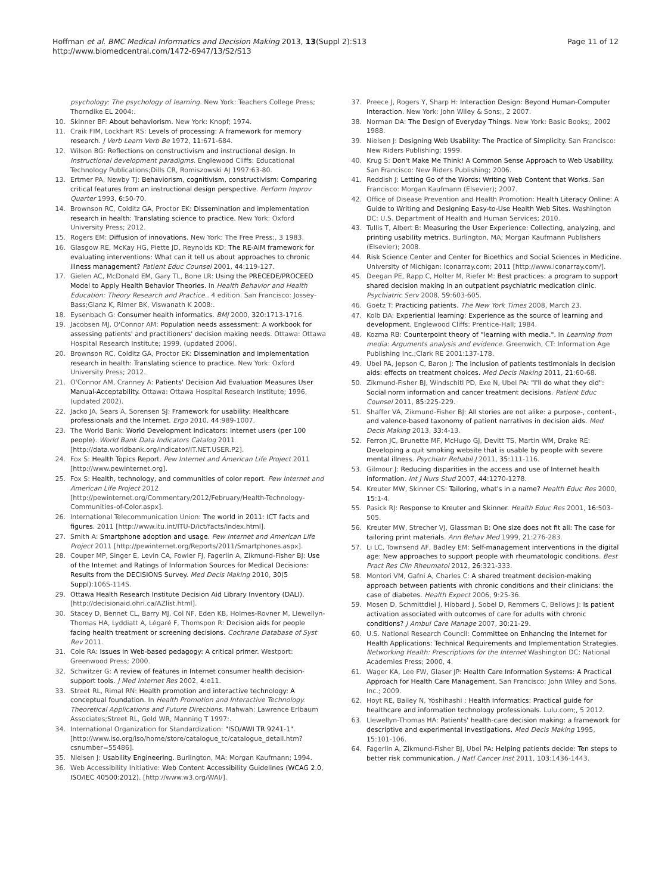Hoffman et al. BMC Medical Informatics and Decision Making 2013, 13(Suppl 2):S13
http://www.biomedcentral.com/1472-6947/13/S2/S13
Page 11 of 12
psychology: The psychology of learning. New York: Teachers College Press; Thorndike EL 2004:.
10. Skinner BF: About behaviorism. New York: Knopf; 1974.
11. Craik FIM, Lockhart RS: Levels of processing: A framework for memory research. J Verb Learn Verb Be 1972, 11:671-684.
12. Wilson BG: Reflections on constructivism and instructional design. In Instructional development paradigms. Englewood Cliffs: Educational Technology Publications;Dills CR, Romiszowski AJ 1997:63-80.
13. Ertmer PA, Newby TJ: Behaviorism, cognitivism, constructivism: Comparing critical features from an instructional design perspective. Perform Improv Quarter 1993, 6:50-70.
14. Brownson RC, Colditz GA, Proctor EK: Dissemination and implementation research in health: Translating science to practice. New York: Oxford University Press; 2012.
15. Rogers EM: Diffusion of innovations. New York: The Free Press;, 3 1983.
16. Glasgow RE, McKay HG, Piette JD, Reynolds KD: The RE-AIM framework for evaluating interventions: What can it tell us about approaches to chronic illness management? Patient Educ Counsel 2001, 44:119-127.
17. Gielen AC, McDonald EM, Gary TL, Bone LR: Using the PRECEDE/PROCEED Model to Apply Health Behavior Theories. In Health Behavior and Health Education: Theory Research and Practice.. 4 edition. San Francisco: Jossey-Bass;Glanz K, Rimer BK, Viswanath K 2008:.
18. Eysenbach G: Consumer health informatics. BMJ 2000, 320:1713-1716.
19. Jacobsen MJ, O'Connor AM: Population needs assessment: A workbook for assessing patients' and practitioners' decision making needs. Ottawa: Ottawa Hospital Research Institute; 1999, (updated 2006).
20. Brownson RC, Colditz GA, Proctor EK: Dissemination and implementation research in health: Translating science to practice. New York: Oxford University Press; 2012.
21. O'Connor AM, Cranney A: Patients' Decision Aid Evaluation Measures User Manual-Acceptability. Ottawa: Ottawa Hospital Research Institute; 1996, (updated 2002).
22. Jacko JA, Sears A, Sorensen SJ: Framework for usability: Healthcare professionals and the Internet. Ergo 2010, 44:989-1007.
23. The World Bank: World Development Indicators: Internet users (per 100 people). World Bank Data Indicators Catalog 2011 [http://data.worldbank.org/indicator/IT.NET.USER.P2].
24. Fox S: Health Topics Report. Pew Internet and American Life Project 2011 [http://www.pewinternet.org].
25. Fox S: Health, technology, and communities of color report. Pew Internet and American Life Project 2012 [http://pewinternet.org/Commentary/2012/February/Health-Technology-Communities-of-Color.aspx].
26. International Telecommunication Union: The world in 2011: ICT facts and figures. 2011 [http://www.itu.int/ITU-D/ict/facts/index.html].
27. Smith A: Smartphone adoption and usage. Pew Internet and American Life Project 2011 [http://pewinternet.org/Reports/2011/Smartphones.aspx].
28. Couper MP, Singer E, Levin CA, Fowler FJ, Fagerlin A, Zikmund-Fisher BJ: Use of the Internet and Ratings of Information Sources for Medical Decisions: Results from the DECISIONS Survey. Med Decis Making 2010, 30(5 Suppl):106S-114S.
29. Ottawa Health Research Institute Decision Aid Library Inventory (DALI). [http://decisionaid.ohri.ca/AZlist.html].
30. Stacey D, Bennet CL, Barry MJ, Col NF, Eden KB, Holmes-Rovner M, Llewellyn-Thomas HA, Lyddiatt A, Légaré F, Thomspon R: Decision aids for people facing health treatment or screening decisions. Cochrane Database of Syst Rev 2011.
31. Cole RA: Issues in Web-based pedagogy: A critical primer. Westport: Greenwood Press; 2000.
32. Schwitzer G: A review of features in Internet consumer health decision-support tools. J Med Internet Res 2002, 4:e11.
33. Street RL, Rimal RN: Health promotion and interactive technology: A conceptual foundation. In Health Promotion and Interactive Technology. Theoretical Applications and Future Directions. Mahwah: Lawrence Erlbaum Associates;Street RL, Gold WR, Manning T 1997:.
34. International Organization for Standardization: "ISO/AWI TR 9241-1". [http://www.iso.org/iso/home/store/catalogue_tc/catalogue_detail.htm?csnumber=55486].
35. Nielsen J: Usability Engineering. Burlington, MA: Morgan Kaufmann; 1994.
36. Web Accessibility Initiative: Web Content Accessibility Guidelines (WCAG 2.0, ISO/IEC 40500:2012). [http://www.w3.org/WAI/].
37. Preece J, Rogers Y, Sharp H: Interaction Design: Beyond Human-Computer Interaction. New York: John Wiley & Sons;, 2 2007.
38. Norman DA: The Design of Everyday Things. New York: Basic Books;, 2002 1988.
39. Nielsen J: Designing Web Usability: The Practice of Simplicity. San Francisco: New Riders Publishing; 1999.
40. Krug S: Don't Make Me Think! A Common Sense Approach to Web Usability. San Francisco: New Riders Publishing; 2006.
41. Reddish J: Letting Go of the Words: Writing Web Content that Works. San Francisco: Morgan Kaufmann (Elsevier); 2007.
42. Office of Disease Prevention and Health Promotion: Health Literacy Online: A Guide to Writing and Designing Easy-to-Use Health Web Sites. Washington DC: U.S. Department of Health and Human Services; 2010.
43. Tullis T, Albert B: Measuring the User Experience: Collecting, analyzing, and printing usability metrics. Burlington, MA; Morgan Kaufmann Publishers (Elsevier); 2008.
44. Risk Science Center and Center for Bioethics and Social Sciences in Medicine. University of Michigan: Iconarray.com; 2011 [http://www.iconarray.com/].
45. Deegan PE, Rapp C, Holter M, Riefer M: Best practices: a program to support shared decision making in an outpatient psychiatric medication clinic. Psychiatric Serv 2008, 59:603-605.
46. Goetz T: Practicing patients. The New York Times 2008, March 23.
47. Kolb DA: Experiential learning: Experience as the source of learning and development. Englewood Cliffs: Prentice-Hall; 1984.
48. Kozma RB: Counterpoint theory of "learning with media.". In Learning from media: Arguments analysis and evidence. Greenwich, CT: Information Age Publishing Inc.;Clark RE 2001:137-178.
49. Ubel PA, Jepson C, Baron J: The inclusion of patients testimonials in decision aids: effects on treatment choices. Med Decis Making 2011, 21:60-68.
50. Zikmund-Fisher BJ, Windschitl PD, Exe N, Ubel PA: "I'll do what they did": Social norm information and cancer treatment decisions. Patient Educ Counsel 2011, 85:225-229.
51. Shaffer VA, Zikmund-Fisher BJ: All stories are not alike: a purpose-, content-, and valence-based taxonomy of patient narratives in decision aids. Med Decis Making 2013, 33:4-13.
52. Ferron JC, Brunette MF, McHugo GJ, Devitt TS, Martin WM, Drake RE: Developing a quit smoking website that is usable by people with severe mental illness. Psychiatr Rehabil J 2011, 35:111-116.
53. Gilmour J: Reducing disparities in the access and use of Internet health information. Int J Nurs Stud 2007, 44:1270-1278.
54. Kreuter MW, Skinner CS: Tailoring, what's in a name? Health Educ Res 2000, 15:1-4.
55. Pasick RJ: Response to Kreuter and Skinner. Health Educ Res 2001, 16:503-505.
56. Kreuter MW, Strecher VJ, Glassman B: One size does not fit all: The case for tailoring print materials. Ann Behav Med 1999, 21:276-283.
57. Li LC, Townsend AF, Badley EM: Self-management interventions in the digital age: New approaches to support people with rheumatologic conditions. Best Pract Res Clin Rheumatol 2012, 26:321-333.
58. Montori VM, Gafni A, Charles C: A shared treatment decision-making approach between patients with chronic conditions and their clinicians: the case of diabetes. Health Expect 2006, 9:25-36.
59. Mosen D, Schmittdiel J, Hibbard J, Sobel D, Remmers C, Bellows J: Is patient activation associated with outcomes of care for adults with chronic conditions? J Ambul Care Manage 2007, 30:21-29.
60. U.S. National Research Council: Committee on Enhancing the Internet for Health Applications: Technical Requirements and Implementation Strategies. Networking Health: Prescriptions for the Internet Washington DC: National Academies Press; 2000, 4.
61. Wager KA, Lee FW, Glaser JP: Health Care Information Systems: A Practical Approach for Health Care Management. San Francisco; John Wiley and Sons, Inc.; 2009.
62. Hoyt RE, Bailey N, Yoshihashi : Health Informatics: Practical guide for healthcare and information technology professionals. Lulu.com;, 5 2012.
63. Llewellyn-Thomas HA: Patients' health-care decision making: a framework for descriptive and experimental investigations. Med Decis Making 1995, 15:101-106.
64. Fagerlin A, Zikmund-Fisher BJ, Ubel PA: Helping patients decide: Ten steps to better risk communication. J Natl Cancer Inst 2011, 103:1436-1443.